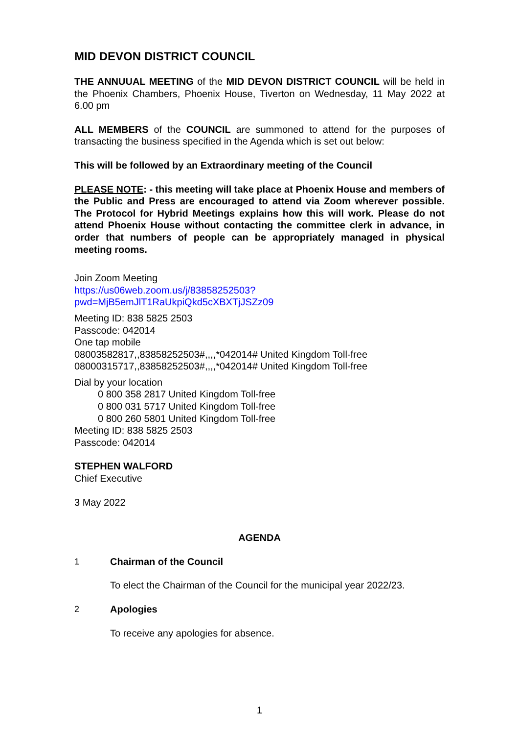MID DEVON DISTRICT COUNCIL
THE ANNUUAL MEETING of the MID DEVON DISTRICT COUNCIL will be held in the Phoenix Chambers, Phoenix House, Tiverton on Wednesday, 11 May 2022 at 6.00 pm
ALL MEMBERS of the COUNCIL are summoned to attend for the purposes of transacting the business specified in the Agenda which is set out below:
This will be followed by an Extraordinary meeting of the Council
PLEASE NOTE: - this meeting will take place at Phoenix House and members of the Public and Press are encouraged to attend via Zoom wherever possible. The Protocol for Hybrid Meetings explains how this will work. Please do not attend Phoenix House without contacting the committee clerk in advance, in order that numbers of people can be appropriately managed in physical meeting rooms.
Join Zoom Meeting
https://us06web.zoom.us/j/83858252503?pwd=MjB5emJlT1RaUkpiQkd5cXBXTjJSZz09
Meeting ID: 838 5825 2503
Passcode: 042014
One tap mobile
08003582817,,83858252503#,,,,*042014# United Kingdom Toll-free
08000315717,,83858252503#,,,,*042014# United Kingdom Toll-free
Dial by your location
0 800 358 2817 United Kingdom Toll-free
0 800 031 5717 United Kingdom Toll-free
0 800 260 5801 United Kingdom Toll-free
Meeting ID: 838 5825 2503
Passcode: 042014
STEPHEN WALFORD
Chief Executive
3 May 2022
AGENDA
1 Chairman of the Council
To elect the Chairman of the Council for the municipal year 2022/23.
2 Apologies
To receive any apologies for absence.
1